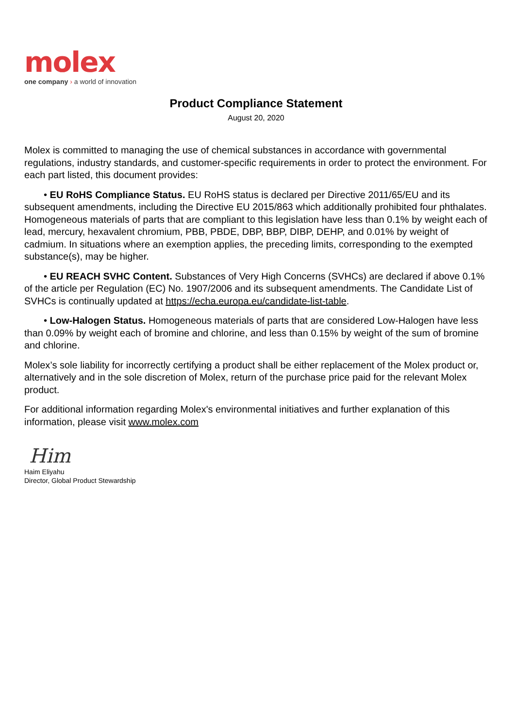molex
one company › a world of innovation
Product Compliance Statement
August 20, 2020
Molex is committed to managing the use of chemical substances in accordance with governmental regulations, industry standards, and customer-specific requirements in order to protect the environment. For each part listed, this document provides:
• EU RoHS Compliance Status. EU RoHS status is declared per Directive 2011/65/EU and its subsequent amendments, including the Directive EU 2015/863 which additionally prohibited four phthalates. Homogeneous materials of parts that are compliant to this legislation have less than 0.1% by weight each of lead, mercury, hexavalent chromium, PBB, PBDE, DBP, BBP, DIBP, DEHP, and 0.01% by weight of cadmium. In situations where an exemption applies, the preceding limits, corresponding to the exempted substance(s), may be higher.
• EU REACH SVHC Content. Substances of Very High Concerns (SVHCs) are declared if above 0.1% of the article per Regulation (EC) No. 1907/2006 and its subsequent amendments. The Candidate List of SVHCs is continually updated at https://echa.europa.eu/candidate-list-table.
• Low-Halogen Status. Homogeneous materials of parts that are considered Low-Halogen have less than 0.09% by weight each of bromine and chlorine, and less than 0.15% by weight of the sum of bromine and chlorine.
Molex’s sole liability for incorrectly certifying a product shall be either replacement of the Molex product or, alternatively and in the sole discretion of Molex, return of the purchase price paid for the relevant Molex product.
For additional information regarding Molex's environmental initiatives and further explanation of this information, please visit www.molex.com
Him
Haim Eliyahu
Director, Global Product Stewardship